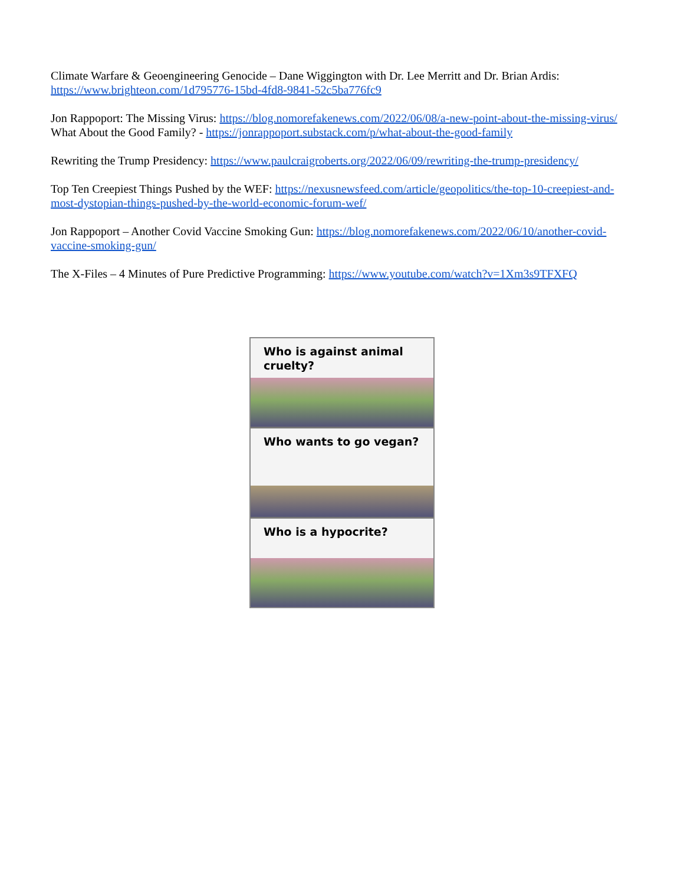Climate Warfare & Geoengineering Genocide – Dane Wiggington with Dr. Lee Merritt and Dr. Brian Ardis: https://www.brighteon.com/1d795776-15bd-4fd8-9841-52c5ba776fc9
Jon Rappoport: The Missing Virus: https://blog.nomorefakenews.com/2022/06/08/a-new-point-about-the-missing-virus/
What About the Good Family? - https://jonrappoport.substack.com/p/what-about-the-good-family
Rewriting the Trump Presidency: https://www.paulcraigroberts.org/2022/06/09/rewriting-the-trump-presidency/
Top Ten Creepiest Things Pushed by the WEF: https://nexusnewsfeed.com/article/geopolitics/the-top-10-creepiest-and-most-dystopian-things-pushed-by-the-world-economic-forum-wef/
Jon Rappoport – Another Covid Vaccine Smoking Gun: https://blog.nomorefakenews.com/2022/06/10/another-covid-vaccine-smoking-gun/
The X-Files – 4 Minutes of Pure Predictive Programming: https://www.youtube.com/watch?v=1Xm3s9TFXFQ
Who is against animal cruelty?
Who wants to go vegan?
Who is a hypocrite?